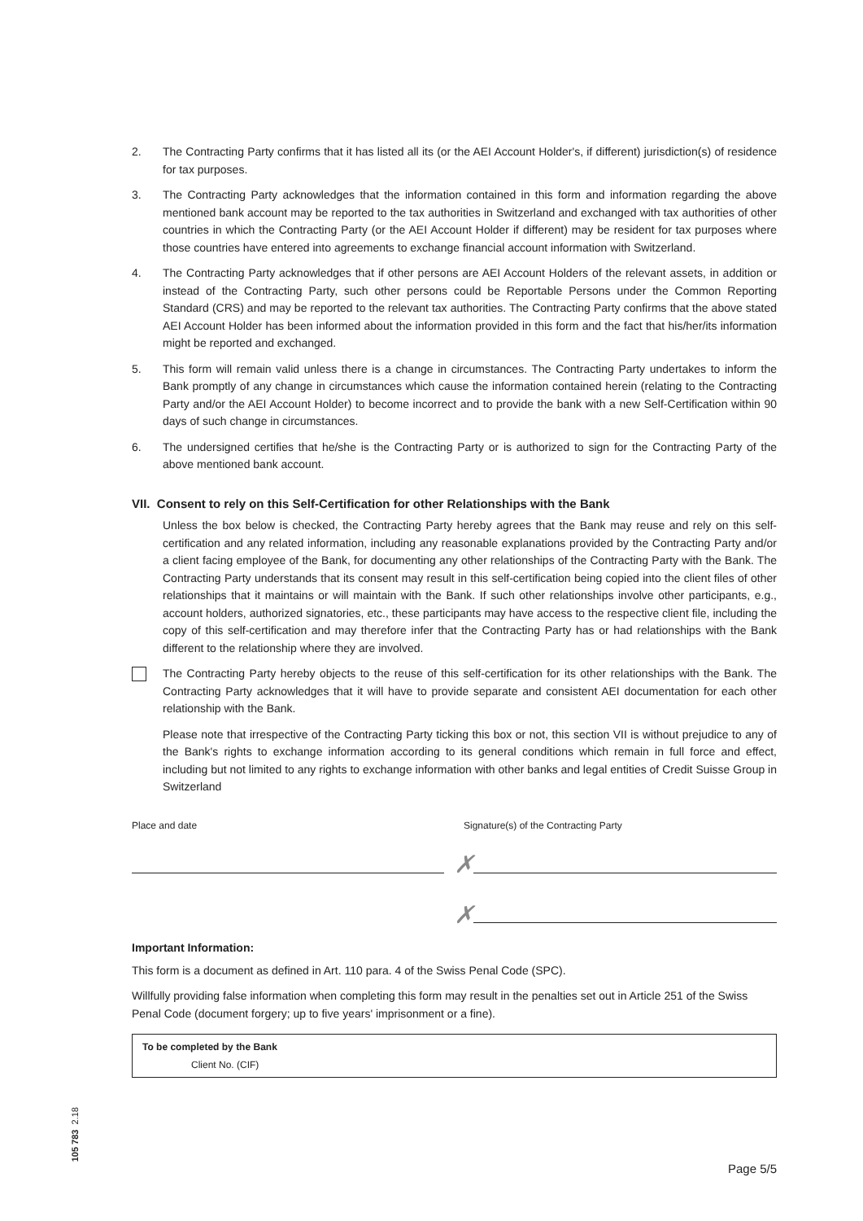2. The Contracting Party confirms that it has listed all its (or the AEI Account Holder's, if different) jurisdiction(s) of residence for tax purposes.
3. The Contracting Party acknowledges that the information contained in this form and information regarding the above mentioned bank account may be reported to the tax authorities in Switzerland and exchanged with tax authorities of other countries in which the Contracting Party (or the AEI Account Holder if different) may be resident for tax purposes where those countries have entered into agreements to exchange financial account information with Switzerland.
4. The Contracting Party acknowledges that if other persons are AEI Account Holders of the relevant assets, in addition or instead of the Contracting Party, such other persons could be Reportable Persons under the Common Reporting Standard (CRS) and may be reported to the relevant tax authorities. The Contracting Party confirms that the above stated AEI Account Holder has been informed about the information provided in this form and the fact that his/her/its information might be reported and exchanged.
5. This form will remain valid unless there is a change in circumstances. The Contracting Party undertakes to inform the Bank promptly of any change in circumstances which cause the information contained herein (relating to the Contracting Party and/or the AEI Account Holder) to become incorrect and to provide the bank with a new Self-Certification within 90 days of such change in circumstances.
6. The undersigned certifies that he/she is the Contracting Party or is authorized to sign for the Contracting Party of the above mentioned bank account.
VII. Consent to rely on this Self-Certification for other Relationships with the Bank
Unless the box below is checked, the Contracting Party hereby agrees that the Bank may reuse and rely on this self-certification and any related information, including any reasonable explanations provided by the Contracting Party and/or a client facing employee of the Bank, for documenting any other relationships of the Contracting Party with the Bank. The Contracting Party understands that its consent may result in this self-certification being copied into the client files of other relationships that it maintains or will maintain with the Bank. If such other relationships involve other participants, e.g., account holders, authorized signatories, etc., these participants may have access to the respective client file, including the copy of this self-certification and may therefore infer that the Contracting Party has or had relationships with the Bank different to the relationship where they are involved.
The Contracting Party hereby objects to the reuse of this self-certification for its other relationships with the Bank. The Contracting Party acknowledges that it will have to provide separate and consistent AEI documentation for each other relationship with the Bank.
Please note that irrespective of the Contracting Party ticking this box or not, this section VII is without prejudice to any of the Bank's rights to exchange information according to its general conditions which remain in full force and effect, including but not limited to any rights to exchange information with other banks and legal entities of Credit Suisse Group in Switzerland
Place and date Signature(s) of the Contracting Party
✗
✗
Important Information:
This form is a document as defined in Art. 110 para. 4 of the Swiss Penal Code (SPC).
Willfully providing false information when completing this form may result in the penalties set out in Article 251 of the Swiss Penal Code (document forgery; up to five years' imprisonment or a fine).
To be completed by the Bank
Client No. (CIF)
105 783 2.18
Page 5/5